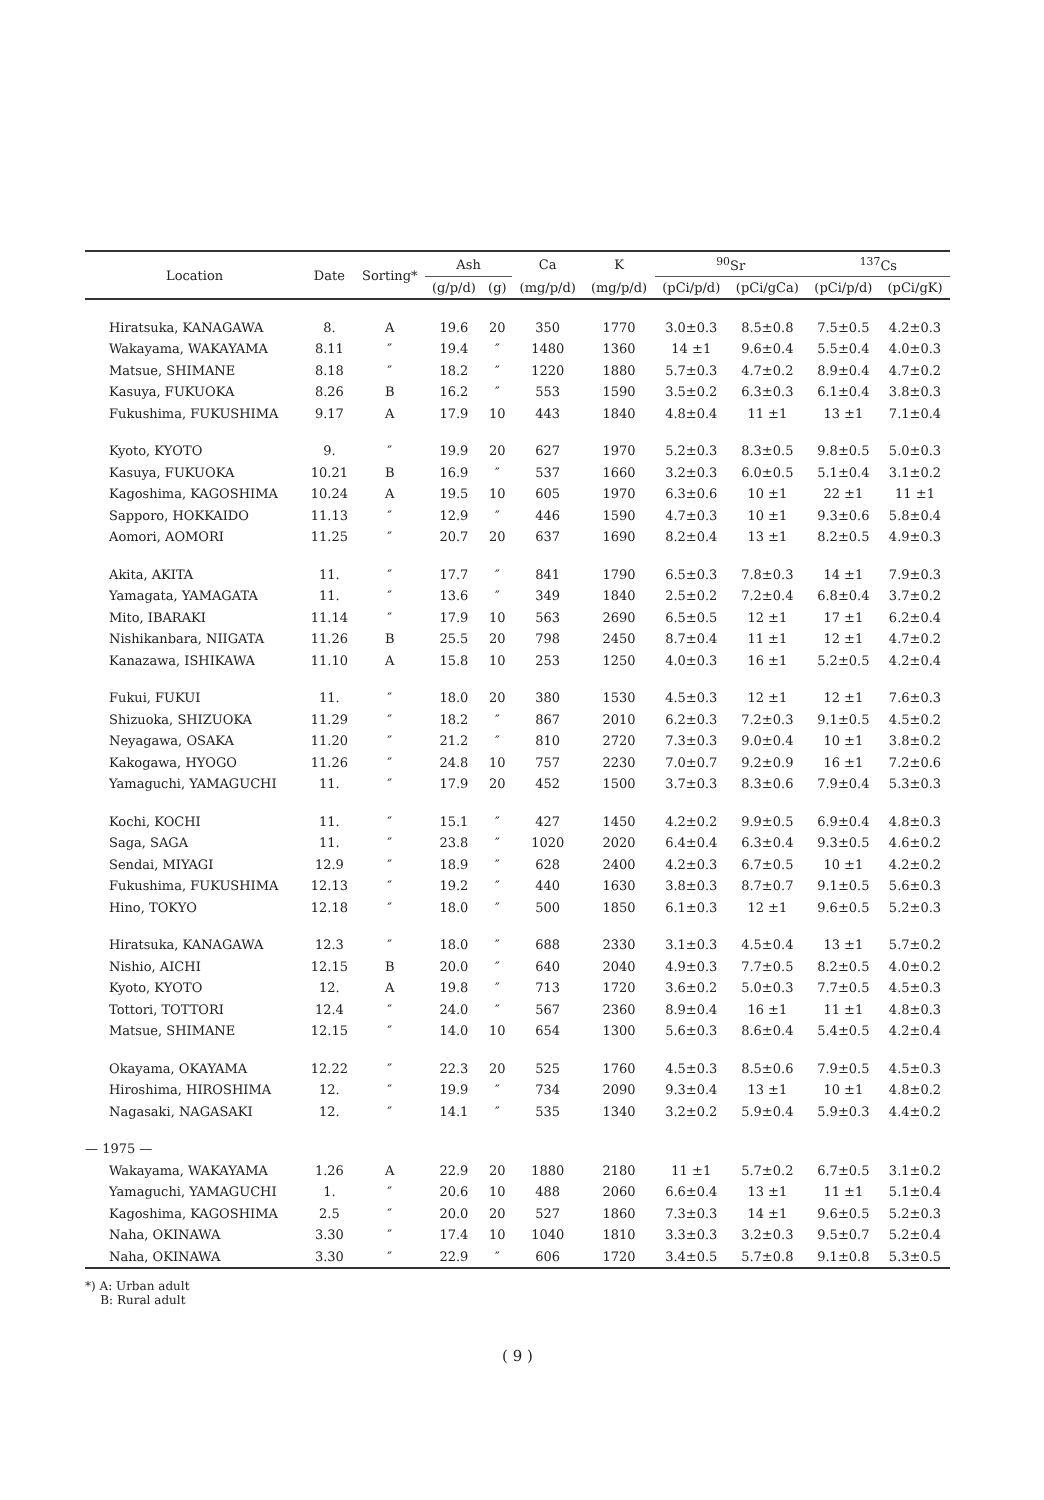| Location | Date | Sorting* | Ash | | Ca | K | <sup>90</sup>Sr | | <sup>137</sup>Cs | |
| --- | --- | --- | --- | --- | --- | --- | --- | --- | --- | --- |
| | | | (g/p/d) | (g) | (mg/p/d) | (mg/p/d) | (pCi/p/d) | (pCi/gCa) | (pCi/p/d) | (pCi/gK) |
| Hiratsuka, KANAGAWA | 8. | A | 19.6 | 20 | 350 | 1770 | 3.0±0.3 | 8.5±0.8 | 7.5±0.5 | 4.2±0.3 |
| Wakayama, WAKAYAMA | 8.11 | ″ | 19.4 | ″ | 1480 | 1360 | 14 ±1 | 9.6±0.4 | 5.5±0.4 | 4.0±0.3 |
| Matsue, SHIMANE | 8.18 | ″ | 18.2 | ″ | 1220 | 1880 | 5.7±0.3 | 4.7±0.2 | 8.9±0.4 | 4.7±0.2 |
| Kasuya, FUKUOKA | 8.26 | B | 16.2 | ″ | 553 | 1590 | 3.5±0.2 | 6.3±0.3 | 6.1±0.4 | 3.8±0.3 |
| Fukushima, FUKUSHIMA | 9.17 | A | 17.9 | 10 | 443 | 1840 | 4.8±0.4 | 11 ±1 | 13 ±1 | 7.1±0.4 |
| Kyoto, KYOTO | 9. | ″ | 19.9 | 20 | 627 | 1970 | 5.2±0.3 | 8.3±0.5 | 9.8±0.5 | 5.0±0.3 |
| Kasuya, FUKUOKA | 10.21 | B | 16.9 | ″ | 537 | 1660 | 3.2±0.3 | 6.0±0.5 | 5.1±0.4 | 3.1±0.2 |
| Kagoshima, KAGOSHIMA | 10.24 | A | 19.5 | 10 | 605 | 1970 | 6.3±0.6 | 10 ±1 | 22 ±1 | 11 ±1 |
| Sapporo, HOKKAIDO | 11.13 | ″ | 12.9 | ″ | 446 | 1590 | 4.7±0.3 | 10 ±1 | 9.3±0.6 | 5.8±0.4 |
| Aomori, AOMORI | 11.25 | ″ | 20.7 | 20 | 637 | 1690 | 8.2±0.4 | 13 ±1 | 8.2±0.5 | 4.9±0.3 |
| Akita, AKITA | 11. | ″ | 17.7 | ″ | 841 | 1790 | 6.5±0.3 | 7.8±0.3 | 14 ±1 | 7.9±0.3 |
| Yamagata, YAMAGATA | 11. | ″ | 13.6 | ″ | 349 | 1840 | 2.5±0.2 | 7.2±0.4 | 6.8±0.4 | 3.7±0.2 |
| Mito, IBARAKI | 11.14 | ″ | 17.9 | 10 | 563 | 2690 | 6.5±0.5 | 12 ±1 | 17 ±1 | 6.2±0.4 |
| Nishikanbara, NIIGATA | 11.26 | B | 25.5 | 20 | 798 | 2450 | 8.7±0.4 | 11 ±1 | 12 ±1 | 4.7±0.2 |
| Kanazawa, ISHIKAWA | 11.10 | A | 15.8 | 10 | 253 | 1250 | 4.0±0.3 | 16 ±1 | 5.2±0.5 | 4.2±0.4 |
| Fukui, FUKUI | 11. | ″ | 18.0 | 20 | 380 | 1530 | 4.5±0.3 | 12 ±1 | 12 ±1 | 7.6±0.3 |
| Shizuoka, SHIZUOKA | 11.29 | ″ | 18.2 | ″ | 867 | 2010 | 6.2±0.3 | 7.2±0.3 | 9.1±0.5 | 4.5±0.2 |
| Neyagawa, OSAKA | 11.20 | ″ | 21.2 | ″ | 810 | 2720 | 7.3±0.3 | 9.0±0.4 | 10 ±1 | 3.8±0.2 |
| Kakogawa, HYOGO | 11.26 | ″ | 24.8 | 10 | 757 | 2230 | 7.0±0.7 | 9.2±0.9 | 16 ±1 | 7.2±0.6 |
| Yamaguchi, YAMAGUCHI | 11. | ″ | 17.9 | 20 | 452 | 1500 | 3.7±0.3 | 8.3±0.6 | 7.9±0.4 | 5.3±0.3 |
| Kochi, KOCHI | 11. | ″ | 15.1 | ″ | 427 | 1450 | 4.2±0.2 | 9.9±0.5 | 6.9±0.4 | 4.8±0.3 |
| Saga, SAGA | 11. | ″ | 23.8 | ″ | 1020 | 2020 | 6.4±0.4 | 6.3±0.4 | 9.3±0.5 | 4.6±0.2 |
| Sendai, MIYAGI | 12.9 | ″ | 18.9 | ″ | 628 | 2400 | 4.2±0.3 | 6.7±0.5 | 10 ±1 | 4.2±0.2 |
| Fukushima, FUKUSHIMA | 12.13 | ″ | 19.2 | ″ | 440 | 1630 | 3.8±0.3 | 8.7±0.7 | 9.1±0.5 | 5.6±0.3 |
| Hino, TOKYO | 12.18 | ″ | 18.0 | ″ | 500 | 1850 | 6.1±0.3 | 12 ±1 | 9.6±0.5 | 5.2±0.3 |
| Hiratsuka, KANAGAWA | 12.3 | ″ | 18.0 | ″ | 688 | 2330 | 3.1±0.3 | 4.5±0.4 | 13 ±1 | 5.7±0.2 |
| Nishio, AICHI | 12.15 | B | 20.0 | ″ | 640 | 2040 | 4.9±0.3 | 7.7±0.5 | 8.2±0.5 | 4.0±0.2 |
| Kyoto, KYOTO | 12. | A | 19.8 | ″ | 713 | 1720 | 3.6±0.2 | 5.0±0.3 | 7.7±0.5 | 4.5±0.3 |
| Tottori, TOTTORI | 12.4 | ″ | 24.0 | ″ | 567 | 2360 | 8.9±0.4 | 16 ±1 | 11 ±1 | 4.8±0.3 |
| Matsue, SHIMANE | 12.15 | ″ | 14.0 | 10 | 654 | 1300 | 5.6±0.3 | 8.6±0.4 | 5.4±0.5 | 4.2±0.4 |
| Okayama, OKAYAMA | 12.22 | ″ | 22.3 | 20 | 525 | 1760 | 4.5±0.3 | 8.5±0.6 | 7.9±0.5 | 4.5±0.3 |
| Hiroshima, HIROSHIMA | 12. | ″ | 19.9 | ″ | 734 | 2090 | 9.3±0.4 | 13 ±1 | 10 ±1 | 4.8±0.2 |
| Nagasaki, NAGASAKI | 12. | ″ | 14.1 | ″ | 535 | 1340 | 3.2±0.2 | 5.9±0.4 | 5.9±0.3 | 4.4±0.2 |
| — 1975 — | | | | | | | | | | |
| Wakayama, WAKAYAMA | 1.26 | A | 22.9 | 20 | 1880 | 2180 | 11 ±1 | 5.7±0.2 | 6.7±0.5 | 3.1±0.2 |
| Yamaguchi, YAMAGUCHI | 1. | ″ | 20.6 | 10 | 488 | 2060 | 6.6±0.4 | 13 ±1 | 11 ±1 | 5.1±0.4 |
| Kagoshima, KAGOSHIMA | 2.5 | ″ | 20.0 | 20 | 527 | 1860 | 7.3±0.3 | 14 ±1 | 9.6±0.5 | 5.2±0.3 |
| Naha, OKINAWA | 3.30 | ″ | 17.4 | 10 | 1040 | 1810 | 3.3±0.3 | 3.2±0.3 | 9.5±0.7 | 5.2±0.4 |
| Naha, OKINAWA | 3.30 | ″ | 22.9 | ″ | 606 | 1720 | 3.4±0.5 | 5.7±0.8 | 9.1±0.8 | 5.3±0.5 |
*) A: Urban adult
B: Rural adult
( 9 )